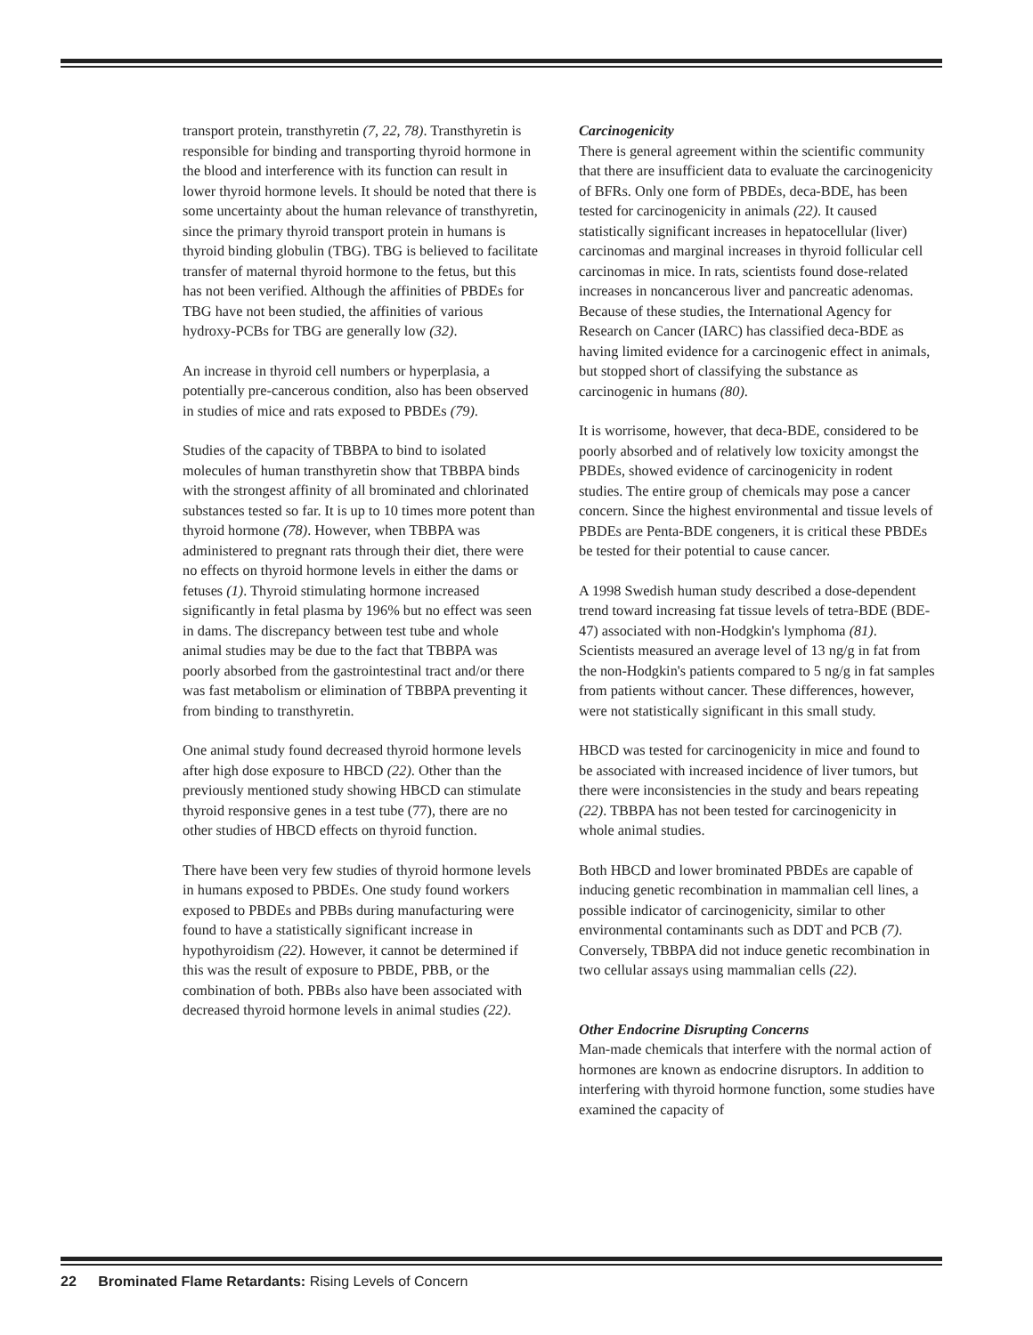transport protein, transthyretin (7, 22, 78). Transthyretin is responsible for binding and transporting thyroid hormone in the blood and interference with its function can result in lower thyroid hormone levels. It should be noted that there is some uncertainty about the human relevance of transthyretin, since the primary thyroid transport protein in humans is thyroid binding globulin (TBG). TBG is believed to facilitate transfer of maternal thyroid hormone to the fetus, but this has not been verified. Although the affinities of PBDEs for TBG have not been studied, the affinities of various hydroxy-PCBs for TBG are generally low (32).
An increase in thyroid cell numbers or hyperplasia, a potentially pre-cancerous condition, also has been observed in studies of mice and rats exposed to PBDEs (79).
Studies of the capacity of TBBPA to bind to isolated molecules of human transthyretin show that TBBPA binds with the strongest affinity of all brominated and chlorinated substances tested so far. It is up to 10 times more potent than thyroid hormone (78). However, when TBBPA was administered to pregnant rats through their diet, there were no effects on thyroid hormone levels in either the dams or fetuses (1). Thyroid stimulating hormone increased significantly in fetal plasma by 196% but no effect was seen in dams. The discrepancy between test tube and whole animal studies may be due to the fact that TBBPA was poorly absorbed from the gastrointestinal tract and/or there was fast metabolism or elimination of TBBPA preventing it from binding to transthyretin.
One animal study found decreased thyroid hormone levels after high dose exposure to HBCD (22). Other than the previously mentioned study showing HBCD can stimulate thyroid responsive genes in a test tube (77), there are no other studies of HBCD effects on thyroid function.
There have been very few studies of thyroid hormone levels in humans exposed to PBDEs. One study found workers exposed to PBDEs and PBBs during manufacturing were found to have a statistically significant increase in hypothyroidism (22). However, it cannot be determined if this was the result of exposure to PBDE, PBB, or the combination of both. PBBs also have been associated with decreased thyroid hormone levels in animal studies (22).
Carcinogenicity
There is general agreement within the scientific community that there are insufficient data to evaluate the carcinogenicity of BFRs. Only one form of PBDEs, deca-BDE, has been tested for carcinogenicity in animals (22). It caused statistically significant increases in hepatocellular (liver) carcinomas and marginal increases in thyroid follicular cell carcinomas in mice. In rats, scientists found dose-related increases in noncancerous liver and pancreatic adenomas. Because of these studies, the International Agency for Research on Cancer (IARC) has classified deca-BDE as having limited evidence for a carcinogenic effect in animals, but stopped short of classifying the substance as carcinogenic in humans (80).
It is worrisome, however, that deca-BDE, considered to be poorly absorbed and of relatively low toxicity amongst the PBDEs, showed evidence of carcinogenicity in rodent studies. The entire group of chemicals may pose a cancer concern. Since the highest environmental and tissue levels of PBDEs are Penta-BDE congeners, it is critical these PBDEs be tested for their potential to cause cancer.
A 1998 Swedish human study described a dose-dependent trend toward increasing fat tissue levels of tetra-BDE (BDE-47) associated with non-Hodgkin's lymphoma (81). Scientists measured an average level of 13 ng/g in fat from the non-Hodgkin's patients compared to 5 ng/g in fat samples from patients without cancer. These differences, however, were not statistically significant in this small study.
HBCD was tested for carcinogenicity in mice and found to be associated with increased incidence of liver tumors, but there were inconsistencies in the study and bears repeating (22). TBBPA has not been tested for carcinogenicity in whole animal studies.
Both HBCD and lower brominated PBDEs are capable of inducing genetic recombination in mammalian cell lines, a possible indicator of carcinogenicity, similar to other environmental contaminants such as DDT and PCB (7). Conversely, TBBPA did not induce genetic recombination in two cellular assays using mammalian cells (22).
Other Endocrine Disrupting Concerns
Man-made chemicals that interfere with the normal action of hormones are known as endocrine disruptors. In addition to interfering with thyroid hormone function, some studies have examined the capacity of
22 Brominated Flame Retardants: Rising Levels of Concern